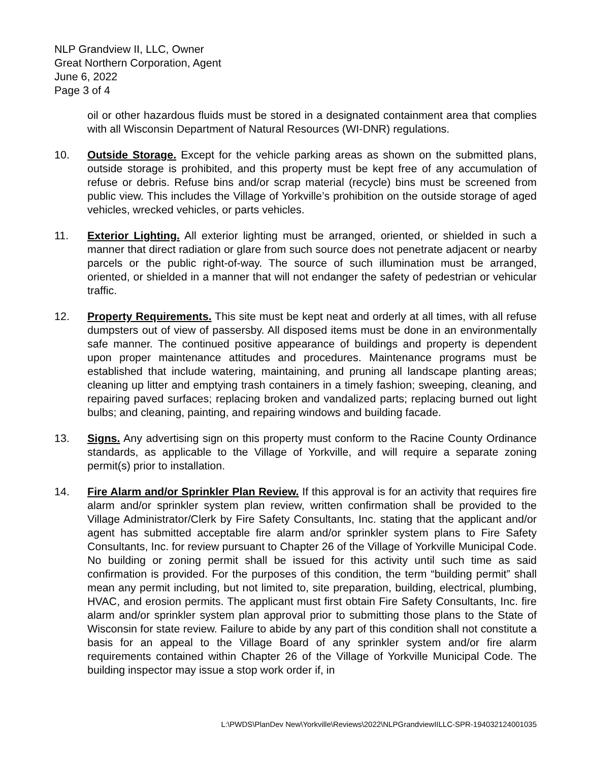NLP Grandview II, LLC, Owner
Great Northern Corporation, Agent
June 6, 2022
Page 3 of 4
oil or other hazardous fluids must be stored in a designated containment area that complies with all Wisconsin Department of Natural Resources (WI-DNR) regulations.
10. Outside Storage. Except for the vehicle parking areas as shown on the submitted plans, outside storage is prohibited, and this property must be kept free of any accumulation of refuse or debris. Refuse bins and/or scrap material (recycle) bins must be screened from public view. This includes the Village of Yorkville’s prohibition on the outside storage of aged vehicles, wrecked vehicles, or parts vehicles.
11. Exterior Lighting. All exterior lighting must be arranged, oriented, or shielded in such a manner that direct radiation or glare from such source does not penetrate adjacent or nearby parcels or the public right-of-way. The source of such illumination must be arranged, oriented, or shielded in a manner that will not endanger the safety of pedestrian or vehicular traffic.
12. Property Requirements. This site must be kept neat and orderly at all times, with all refuse dumpsters out of view of passersby. All disposed items must be done in an environmentally safe manner. The continued positive appearance of buildings and property is dependent upon proper maintenance attitudes and procedures. Maintenance programs must be established that include watering, maintaining, and pruning all landscape planting areas; cleaning up litter and emptying trash containers in a timely fashion; sweeping, cleaning, and repairing paved surfaces; replacing broken and vandalized parts; replacing burned out light bulbs; and cleaning, painting, and repairing windows and building facade.
13. Signs. Any advertising sign on this property must conform to the Racine County Ordinance standards, as applicable to the Village of Yorkville, and will require a separate zoning permit(s) prior to installation.
14. Fire Alarm and/or Sprinkler Plan Review. If this approval is for an activity that requires fire alarm and/or sprinkler system plan review, written confirmation shall be provided to the Village Administrator/Clerk by Fire Safety Consultants, Inc. stating that the applicant and/or agent has submitted acceptable fire alarm and/or sprinkler system plans to Fire Safety Consultants, Inc. for review pursuant to Chapter 26 of the Village of Yorkville Municipal Code. No building or zoning permit shall be issued for this activity until such time as said confirmation is provided. For the purposes of this condition, the term “building permit” shall mean any permit including, but not limited to, site preparation, building, electrical, plumbing, HVAC, and erosion permits. The applicant must first obtain Fire Safety Consultants, Inc. fire alarm and/or sprinkler system plan approval prior to submitting those plans to the State of Wisconsin for state review. Failure to abide by any part of this condition shall not constitute a basis for an appeal to the Village Board of any sprinkler system and/or fire alarm requirements contained within Chapter 26 of the Village of Yorkville Municipal Code. The building inspector may issue a stop work order if, in
L:\PWDS\PlanDev New\Yorkville\Reviews\2022\NLPGrandviewIILLC-SPR-194032124001035